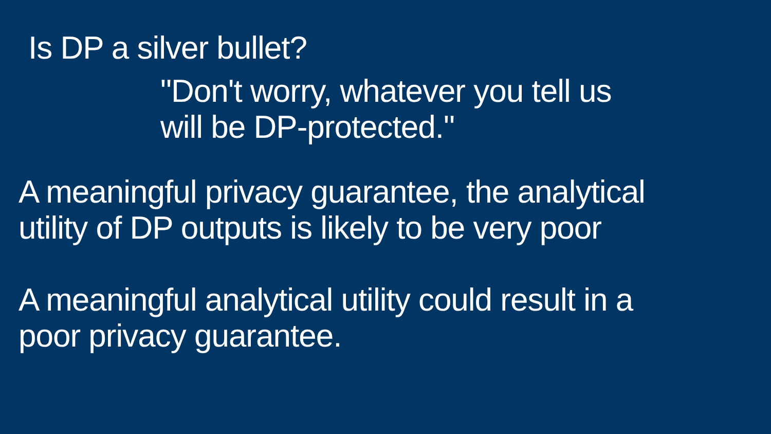Is DP a silver bullet?
"Don't worry, whatever you tell us
will be DP-protected."
A meaningful privacy guarantee, the analytical
utility of DP outputs is likely to be very poor
A meaningful analytical utility could result in a
poor privacy guarantee.